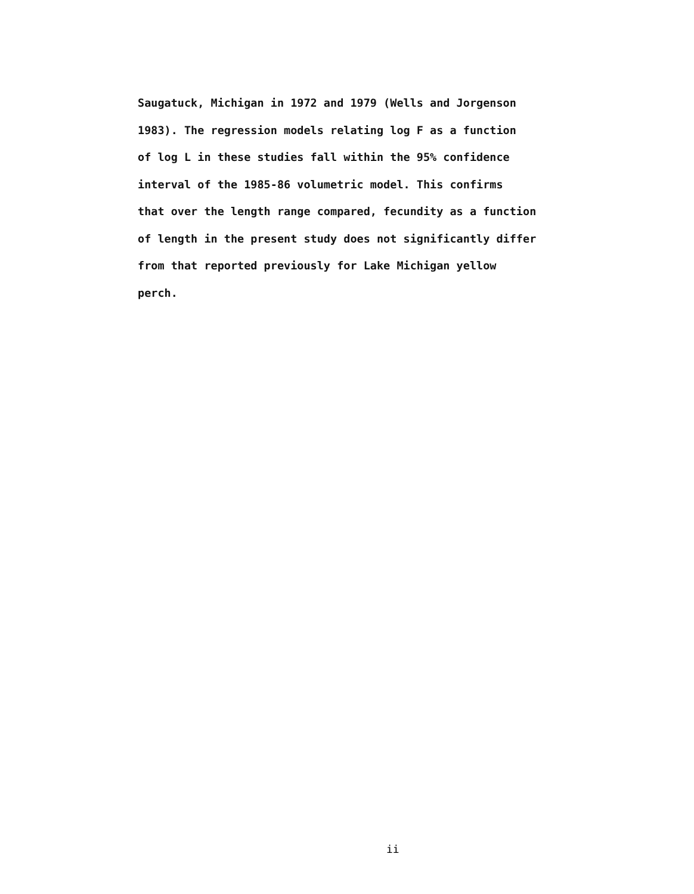Saugatuck, Michigan in 1972 and 1979 (Wells and Jorgenson
1983). The regression models relating log F as a function
of log L in these studies fall within the 95% confidence
interval of the 1985-86 volumetric model. This confirms
that over the length range compared, fecundity as a function
of length in the present study does not significantly differ
from that reported previously for Lake Michigan yellow
perch.
ii